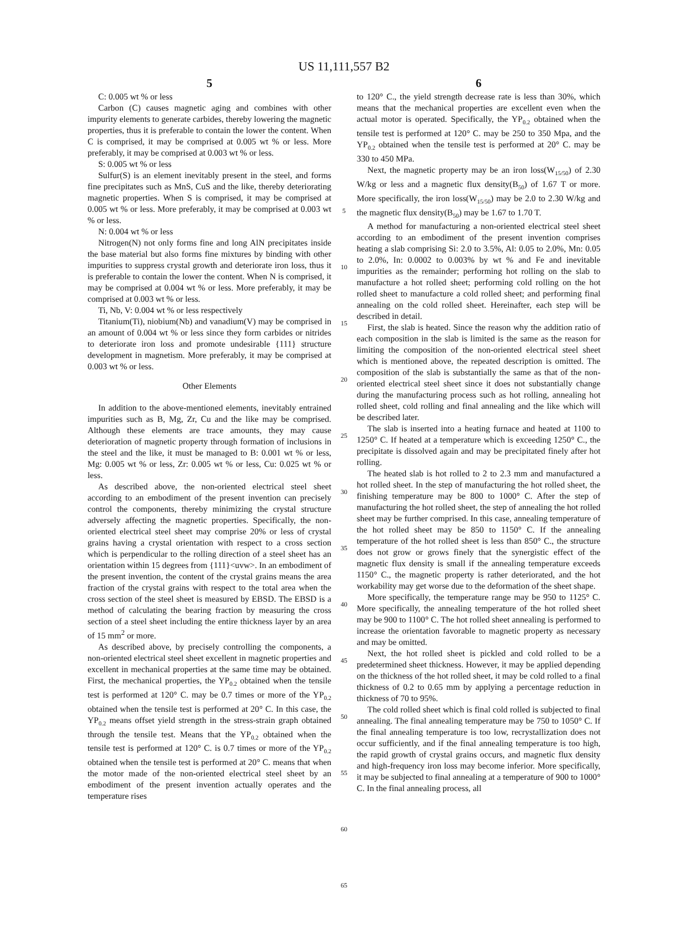US 11,111,557 B2
5
C: 0.005 wt % or less
Carbon (C) causes magnetic aging and combines with other impurity elements to generate carbides, thereby lowering the magnetic properties, thus it is preferable to contain the lower the content. When C is comprised, it may be comprised at 0.005 wt % or less. More preferably, it may be comprised at 0.003 wt % or less.
S: 0.005 wt % or less
Sulfur(S) is an element inevitably present in the steel, and forms fine precipitates such as MnS, CuS and the like, thereby deteriorating magnetic properties. When S is comprised, it may be comprised at 0.005 wt % or less. More preferably, it may be comprised at 0.003 wt % or less.
N: 0.004 wt % or less
Nitrogen(N) not only forms fine and long AlN precipitates inside the base material but also forms fine mixtures by binding with other impurities to suppress crystal growth and deteriorate iron loss, thus it is preferable to contain the lower the content. When N is comprised, it may be comprised at 0.004 wt % or less. More preferably, it may be comprised at 0.003 wt % or less.
Ti, Nb, V: 0.004 wt % or less respectively
Titanium(Ti), niobium(Nb) and vanadium(V) may be comprised in an amount of 0.004 wt % or less since they form carbides or nitrides to deteriorate iron loss and promote undesirable {111} structure development in magnetism. More preferably, it may be comprised at 0.003 wt % or less.
Other Elements
In addition to the above-mentioned elements, inevitably entrained impurities such as B, Mg, Zr, Cu and the like may be comprised. Although these elements are trace amounts, they may cause deterioration of magnetic property through formation of inclusions in the steel and the like, it must be managed to B: 0.001 wt % or less, Mg: 0.005 wt % or less, Zr: 0.005 wt % or less, Cu: 0.025 wt % or less.
As described above, the non-oriented electrical steel sheet according to an embodiment of the present invention can precisely control the components, thereby minimizing the crystal structure adversely affecting the magnetic properties. Specifically, the non-oriented electrical steel sheet may comprise 20% or less of crystal grains having a crystal orientation with respect to a cross section which is perpendicular to the rolling direction of a steel sheet has an orientation within 15 degrees from {111}<uvw>. In an embodiment of the present invention, the content of the crystal grains means the area fraction of the crystal grains with respect to the total area when the cross section of the steel sheet is measured by EBSD. The EBSD is a method of calculating the bearing fraction by measuring the cross section of a steel sheet including the entire thickness layer by an area of 15 mm<sup>2</sup> or more.
As described above, by precisely controlling the components, a non-oriented electrical steel sheet excellent in magnetic properties and excellent in mechanical properties at the same time may be obtained. First, the mechanical properties, the YP<sub>0.2</sub> obtained when the tensile test is performed at 120° C. may be 0.7 times or more of the YP<sub>0.2</sub> obtained when the tensile test is performed at 20° C. In this case, the YP<sub>0.2</sub> means offset yield strength in the stress-strain graph obtained through the tensile test. Means that the YP<sub>0.2</sub> obtained when the tensile test is performed at 120° C. is 0.7 times or more of the YP<sub>0.2</sub> obtained when the tensile test is performed at 20° C. means that when the motor made of the non-oriented electrical steel sheet by an embodiment of the present invention actually operates and the temperature rises
5
10
15
20
25
30
35
40
45
50
55
60
65
6
to 120° C., the yield strength decrease rate is less than 30%, which means that the mechanical properties are excellent even when the actual motor is operated. Specifically, the YP<sub>0.2</sub> obtained when the tensile test is performed at 120° C. may be 250 to 350 Mpa, and the YP<sub>0.2</sub> obtained when the tensile test is performed at 20° C. may be 330 to 450 MPa.
Next, the magnetic property may be an iron loss(W<sub>15/50</sub>) of 2.30 W/kg or less and a magnetic flux density(B<sub>50</sub>) of 1.67 T or more. More specifically, the iron loss(W<sub>15/50</sub>) may be 2.0 to 2.30 W/kg and the magnetic flux density(B<sub>50</sub>) may be 1.67 to 1.70 T.
A method for manufacturing a non-oriented electrical steel sheet according to an embodiment of the present invention comprises heating a slab comprising Si: 2.0 to 3.5%, Al: 0.05 to 2.0%, Mn: 0.05 to 2.0%, In: 0.0002 to 0.003% by wt % and Fe and inevitable impurities as the remainder; performing hot rolling on the slab to manufacture a hot rolled sheet; performing cold rolling on the hot rolled sheet to manufacture a cold rolled sheet; and performing final annealing on the cold rolled sheet. Hereinafter, each step will be described in detail.
First, the slab is heated. Since the reason why the addition ratio of each composition in the slab is limited is the same as the reason for limiting the composition of the non-oriented electrical steel sheet which is mentioned above, the repeated description is omitted. The composition of the slab is substantially the same as that of the non-oriented electrical steel sheet since it does not substantially change during the manufacturing process such as hot rolling, annealing hot rolled sheet, cold rolling and final annealing and the like which will be described later.
The slab is inserted into a heating furnace and heated at 1100 to 1250° C. If heated at a temperature which is exceeding 1250° C., the precipitate is dissolved again and may be precipitated finely after hot rolling.
The heated slab is hot rolled to 2 to 2.3 mm and manufactured a hot rolled sheet. In the step of manufacturing the hot rolled sheet, the finishing temperature may be 800 to 1000° C. After the step of manufacturing the hot rolled sheet, the step of annealing the hot rolled sheet may be further comprised. In this case, annealing temperature of the hot rolled sheet may be 850 to 1150° C. If the annealing temperature of the hot rolled sheet is less than 850° C., the structure does not grow or grows finely that the synergistic effect of the magnetic flux density is small if the annealing temperature exceeds 1150° C., the magnetic property is rather deteriorated, and the hot workability may get worse due to the deformation of the sheet shape.
More specifically, the temperature range may be 950 to 1125° C. More specifically, the annealing temperature of the hot rolled sheet may be 900 to 1100° C. The hot rolled sheet annealing is performed to increase the orientation favorable to magnetic property as necessary and may be omitted.
Next, the hot rolled sheet is pickled and cold rolled to be a predetermined sheet thickness. However, it may be applied depending on the thickness of the hot rolled sheet, it may be cold rolled to a final thickness of 0.2 to 0.65 mm by applying a percentage reduction in thickness of 70 to 95%.
The cold rolled sheet which is final cold rolled is subjected to final annealing. The final annealing temperature may be 750 to 1050° C. If the final annealing temperature is too low, recrystallization does not occur sufficiently, and if the final annealing temperature is too high, the rapid growth of crystal grains occurs, and magnetic flux density and high-frequency iron loss may become inferior. More specifically, it may be subjected to final annealing at a temperature of 900 to 1000° C. In the final annealing process, all